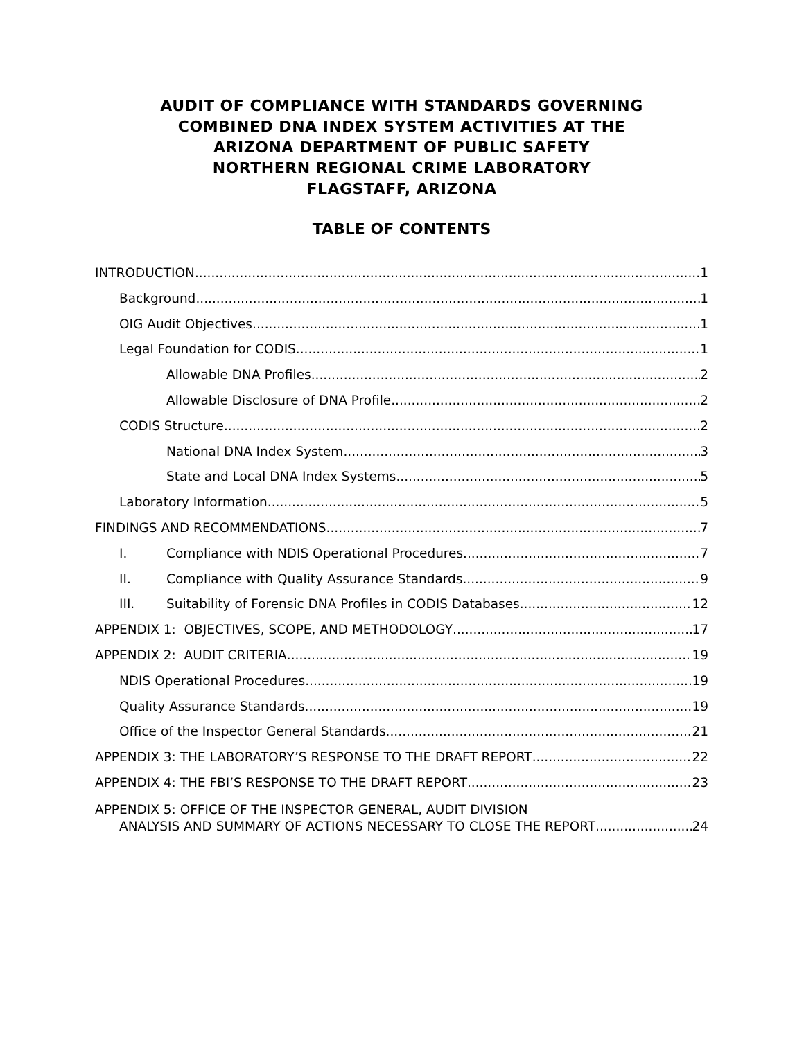AUDIT OF COMPLIANCE WITH STANDARDS GOVERNING
COMBINED DNA INDEX SYSTEM ACTIVITIES AT THE
ARIZONA DEPARTMENT OF PUBLIC SAFETY
NORTHERN REGIONAL CRIME LABORATORY
FLAGSTAFF, ARIZONA
TABLE OF CONTENTS
INTRODUCTION 1
Background 1
OIG Audit Objectives 1
Legal Foundation for CODIS 1
Allowable DNA Profiles 2
Allowable Disclosure of DNA Profile 2
CODIS Structure 2
National DNA Index System 3
State and Local DNA Index Systems 5
Laboratory Information 5
FINDINGS AND RECOMMENDATIONS 7
I. Compliance with NDIS Operational Procedures 7
II. Compliance with Quality Assurance Standards 9
III. Suitability of Forensic DNA Profiles in CODIS Databases 12
APPENDIX 1: OBJECTIVES, SCOPE, AND METHODOLOGY 17
APPENDIX 2: AUDIT CRITERIA 19
NDIS Operational Procedures 19
Quality Assurance Standards 19
Office of the Inspector General Standards 21
APPENDIX 3: THE LABORATORY’S RESPONSE TO THE DRAFT REPORT 22
APPENDIX 4: THE FBI’S RESPONSE TO THE DRAFT REPORT 23
APPENDIX 5: OFFICE OF THE INSPECTOR GENERAL, AUDIT DIVISION
ANALYSIS AND SUMMARY OF ACTIONS NECESSARY TO CLOSE THE REPORT 24